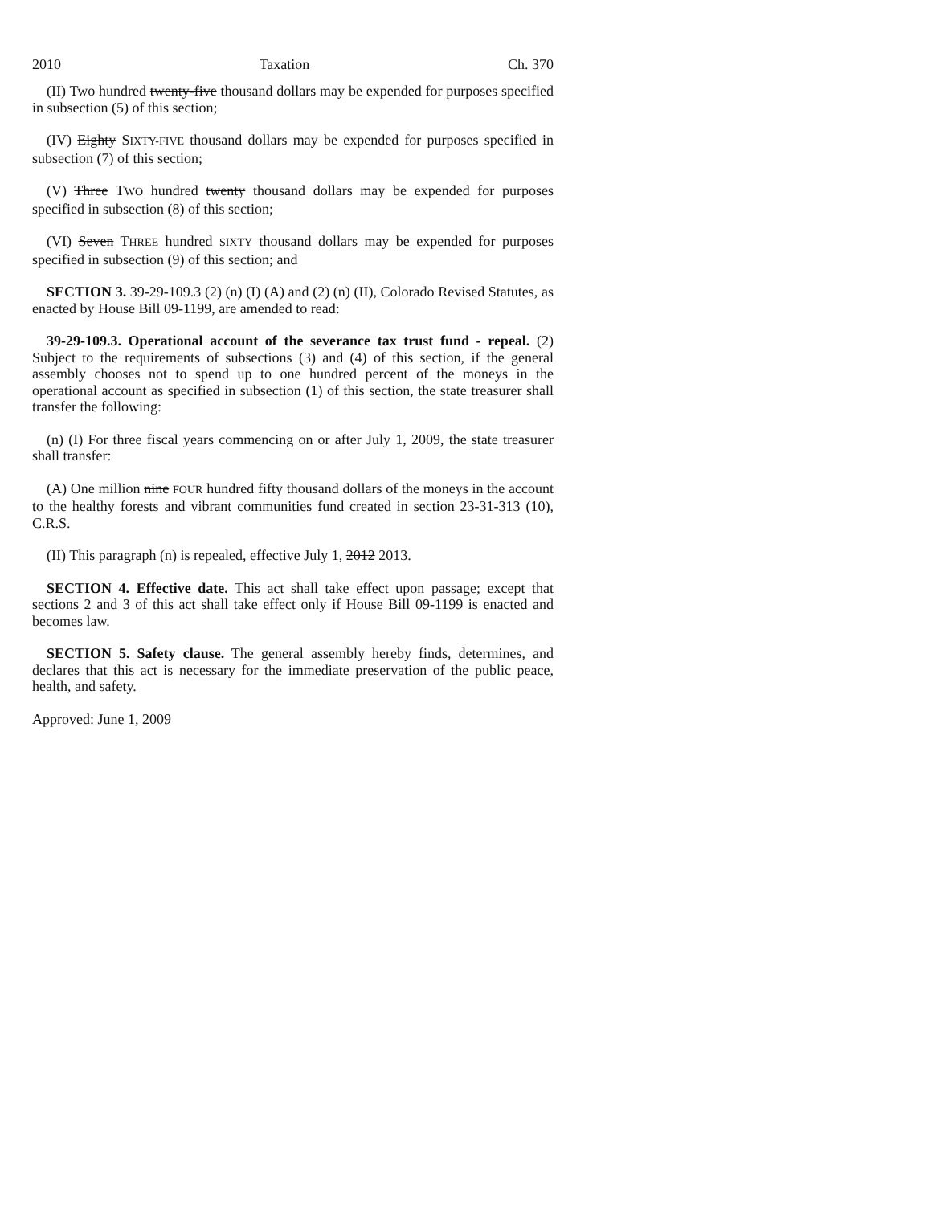2010 Taxation Ch. 370
(II) Two hundred twenty-five thousand dollars may be expended for purposes specified in subsection (5) of this section;
(IV) Eighty SIXTY-FIVE thousand dollars may be expended for purposes specified in subsection (7) of this section;
(V) Three TWO hundred twenty thousand dollars may be expended for purposes specified in subsection (8) of this section;
(VI) Seven THREE hundred SIXTY thousand dollars may be expended for purposes specified in subsection (9) of this section; and
SECTION 3. 39-29-109.3 (2) (n) (I) (A) and (2) (n) (II), Colorado Revised Statutes, as enacted by House Bill 09-1199, are amended to read:
39-29-109.3. Operational account of the severance tax trust fund - repeal. (2) Subject to the requirements of subsections (3) and (4) of this section, if the general assembly chooses not to spend up to one hundred percent of the moneys in the operational account as specified in subsection (1) of this section, the state treasurer shall transfer the following:
(n) (I) For three fiscal years commencing on or after July 1, 2009, the state treasurer shall transfer:
(A) One million nine FOUR hundred fifty thousand dollars of the moneys in the account to the healthy forests and vibrant communities fund created in section 23-31-313 (10), C.R.S.
(II) This paragraph (n) is repealed, effective July 1, 2012 2013.
SECTION 4. Effective date. This act shall take effect upon passage; except that sections 2 and 3 of this act shall take effect only if House Bill 09-1199 is enacted and becomes law.
SECTION 5. Safety clause. The general assembly hereby finds, determines, and declares that this act is necessary for the immediate preservation of the public peace, health, and safety.
Approved: June 1, 2009